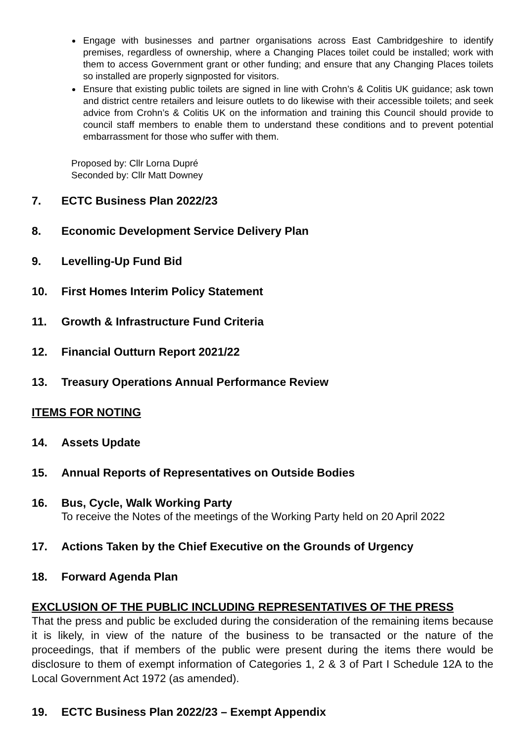Engage with businesses and partner organisations across East Cambridgeshire to identify premises, regardless of ownership, where a Changing Places toilet could be installed; work with them to access Government grant or other funding; and ensure that any Changing Places toilets so installed are properly signposted for visitors.
Ensure that existing public toilets are signed in line with Crohn’s & Colitis UK guidance; ask town and district centre retailers and leisure outlets to do likewise with their accessible toilets; and seek advice from Crohn’s & Colitis UK on the information and training this Council should provide to council staff members to enable them to understand these conditions and to prevent potential embarrassment for those who suffer with them.
Proposed by: Cllr Lorna Dupré
Seconded by: Cllr Matt Downey
7. ECTC Business Plan 2022/23
8. Economic Development Service Delivery Plan
9. Levelling-Up Fund Bid
10. First Homes Interim Policy Statement
11. Growth & Infrastructure Fund Criteria
12. Financial Outturn Report 2021/22
13. Treasury Operations Annual Performance Review
ITEMS FOR NOTING
14. Assets Update
15. Annual Reports of Representatives on Outside Bodies
16. Bus, Cycle, Walk Working Party
To receive the Notes of the meetings of the Working Party held on 20 April 2022
17. Actions Taken by the Chief Executive on the Grounds of Urgency
18. Forward Agenda Plan
EXCLUSION OF THE PUBLIC INCLUDING REPRESENTATIVES OF THE PRESS
That the press and public be excluded during the consideration of the remaining items because it is likely, in view of the nature of the business to be transacted or the nature of the proceedings, that if members of the public were present during the items there would be disclosure to them of exempt information of Categories 1, 2 & 3 of Part I Schedule 12A to the Local Government Act 1972 (as amended).
19. ECTC Business Plan 2022/23 – Exempt Appendix